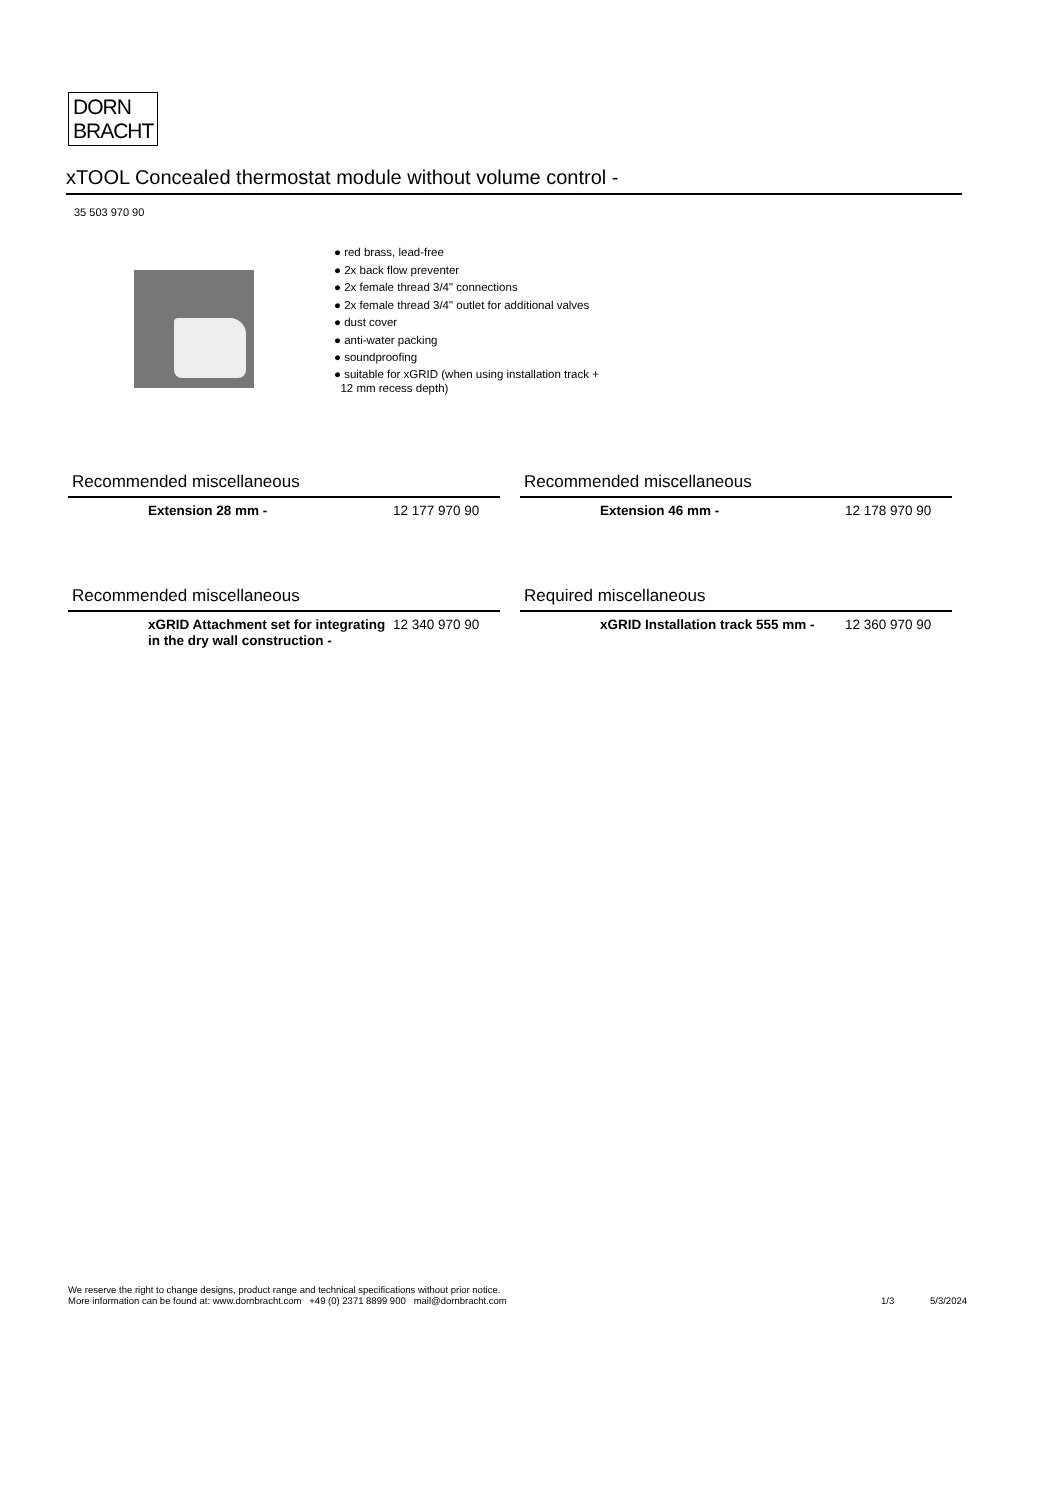DORN
BRACHT
xTOOL Concealed thermostat module without volume control -
35 503 970 90
● red brass, lead-free
● 2x back flow preventer
● 2x female thread 3/4" connections
● 2x female thread 3/4" outlet for additional valves
● dust cover
● anti-water packing
● soundproofing
● suitable for xGRID (when using installation track +
12 mm recess depth)
Recommended miscellaneous
Extension 28 mm -
12 177 970 90
Recommended miscellaneous
Extension 46 mm -
12 178 970 90
Recommended miscellaneous
xGRID Attachment set for integrating in the dry wall construction -
12 340 970 90
Required miscellaneous
xGRID Installation track 555 mm -
12 360 970 90
We reserve the right to change designs, product range and technical specifications without prior notice.
More information can be found at: www.dornbracht.com +49 (0) 2371 8899 900 mail@dornbracht.com
1/3 5/3/2024